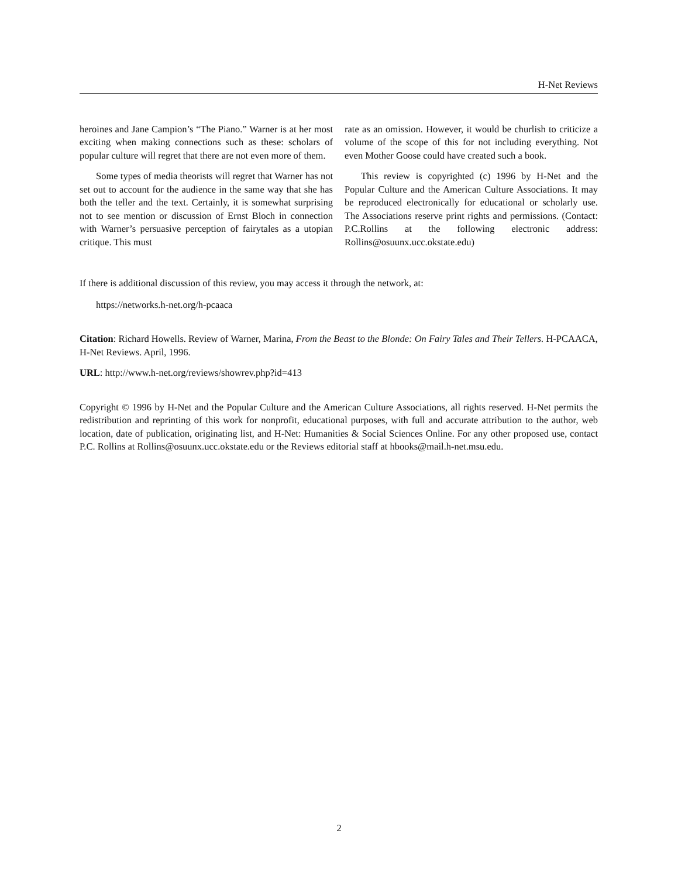H-Net Reviews
heroines and Jane Campion’s “The Piano.” Warner is at her most exciting when making connections such as these: scholars of popular culture will regret that there are not even more of them.
Some types of media theorists will regret that Warner has not set out to account for the audience in the same way that she has both the teller and the text. Certainly, it is somewhat surprising not to see mention or discussion of Ernst Bloch in connection with Warner’s persuasive perception of fairytales as a utopian critique. This must
rate as an omission. However, it would be churlish to criticize a volume of the scope of this for not including everything. Not even Mother Goose could have created such a book.
This review is copyrighted (c) 1996 by H-Net and the Popular Culture and the American Culture Associations. It may be reproduced electronically for educational or scholarly use. The Associations reserve print rights and permissions. (Contact: P.C.Rollins at the following electronic address: Rollins@osuunx.ucc.okstate.edu)
If there is additional discussion of this review, you may access it through the network, at:
https://networks.h-net.org/h-pcaaca
Citation: Richard Howells. Review of Warner, Marina, From the Beast to the Blonde: On Fairy Tales and Their Tellers. H-PCAACA, H-Net Reviews. April, 1996.
URL: http://www.h-net.org/reviews/showrev.php?id=413
Copyright © 1996 by H-Net and the Popular Culture and the American Culture Associations, all rights reserved. H-Net permits the redistribution and reprinting of this work for nonprofit, educational purposes, with full and accurate attribution to the author, web location, date of publication, originating list, and H-Net: Humanities & Social Sciences Online. For any other proposed use, contact P.C. Rollins at Rollins@osuunx.ucc.okstate.edu or the Reviews editorial staff at hbooks@mail.h-net.msu.edu.
2